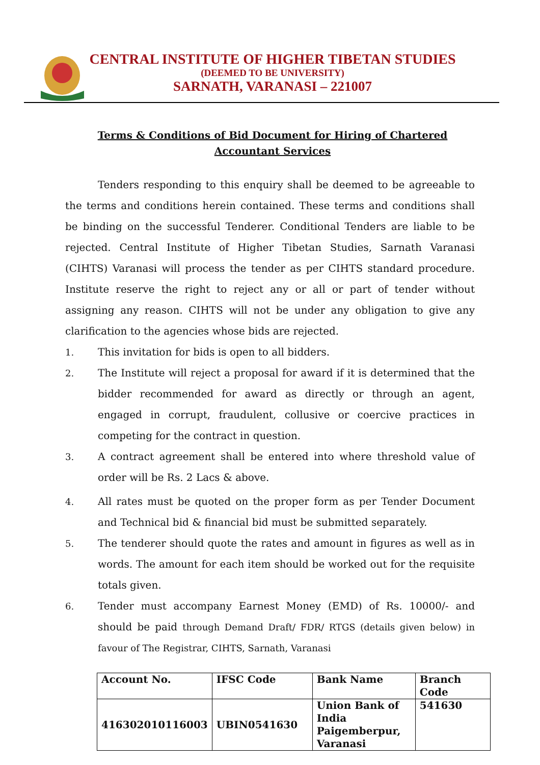CENTRAL INSTITUTE OF HIGHER TIBETAN STUDIES
(DEEMED TO BE UNIVERSITY)
SARNATH, VARANASI – 221007
Terms & Conditions of Bid Document for Hiring of Chartered Accountant Services
Tenders responding to this enquiry shall be deemed to be agreeable to the terms and conditions herein contained. These terms and conditions shall be binding on the successful Tenderer. Conditional Tenders are liable to be rejected. Central Institute of Higher Tibetan Studies, Sarnath Varanasi (CIHTS) Varanasi will process the tender as per CIHTS standard procedure. Institute reserve the right to reject any or all or part of tender without assigning any reason. CIHTS will not be under any obligation to give any clarification to the agencies whose bids are rejected.
1. This invitation for bids is open to all bidders.
2. The Institute will reject a proposal for award if it is determined that the bidder recommended for award as directly or through an agent, engaged in corrupt, fraudulent, collusive or coercive practices in competing for the contract in question.
3. A contract agreement shall be entered into where threshold value of order will be Rs. 2 Lacs & above.
4. All rates must be quoted on the proper form as per Tender Document and Technical bid & financial bid must be submitted separately.
5. The tenderer should quote the rates and amount in figures as well as in words. The amount for each item should be worked out for the requisite totals given.
6. Tender must accompany Earnest Money (EMD) of Rs. 10000/- and should be paid through Demand Draft/ FDR/ RTGS (details given below) in favour of The Registrar, CIHTS, Sarnath, Varanasi
| Account No. | IFSC Code | Bank Name | Branch Code |
| --- | --- | --- | --- |
| 416302010116003 | UBIN0541630 | Union Bank of India Paigemberpur, Varanasi | 541630 |